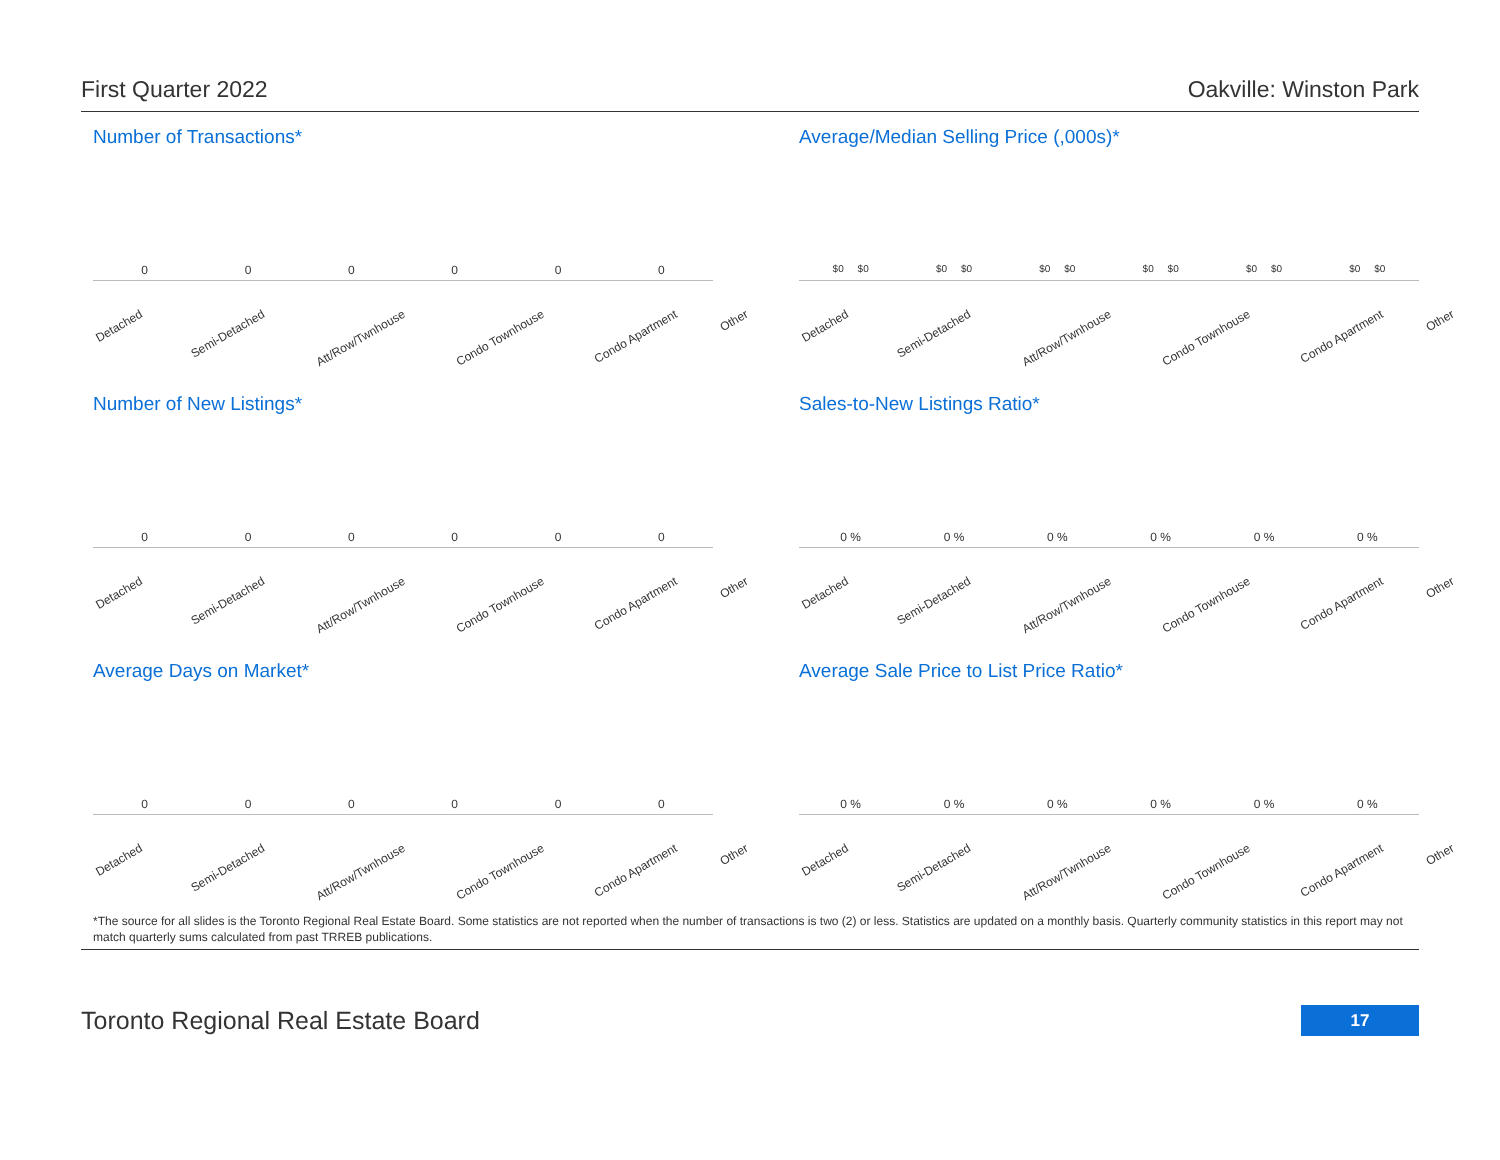First Quarter 2022 Oakville: Winston Park
Number of Transactions*
000000
Detached Semi-Detached Att/Row/Twnhouse Condo Townhouse Condo Apartment Other
Average/Median Selling Price (,000s)*
$0 $0 $0 $0 $0 $0 $0 $0 $0 $0 $0 $0
Detached Semi-Detached Att/Row/Twnhouse Condo Townhouse Condo Apartment Other
Number of New Listings*
000000
Detached Semi-Detached Att/Row/Twnhouse Condo Townhouse Condo Apartment Other
Sales-to-New Listings Ratio*
0 % 0 % 0 % 0 % 0 % 0 %
Detached Semi-Detached Att/Row/Twnhouse Condo Townhouse Condo Apartment Other
Average Days on Market*
000000
Detached Semi-Detached Att/Row/Twnhouse Condo Townhouse Condo Apartment Other
Average Sale Price to List Price Ratio*
0 % 0 % 0 % 0 % 0 % 0 %
Detached Semi-Detached Att/Row/Twnhouse Condo Townhouse Condo Apartment Other
*The source for all slides is the Toronto Regional Real Estate Board. Some statistics are not reported when the number of transactions is two (2) or less. Statistics are updated on a monthly basis. Quarterly community statistics in this report may not match quarterly sums calculated from past TRREB publications.
Toronto Regional Real Estate Board 17